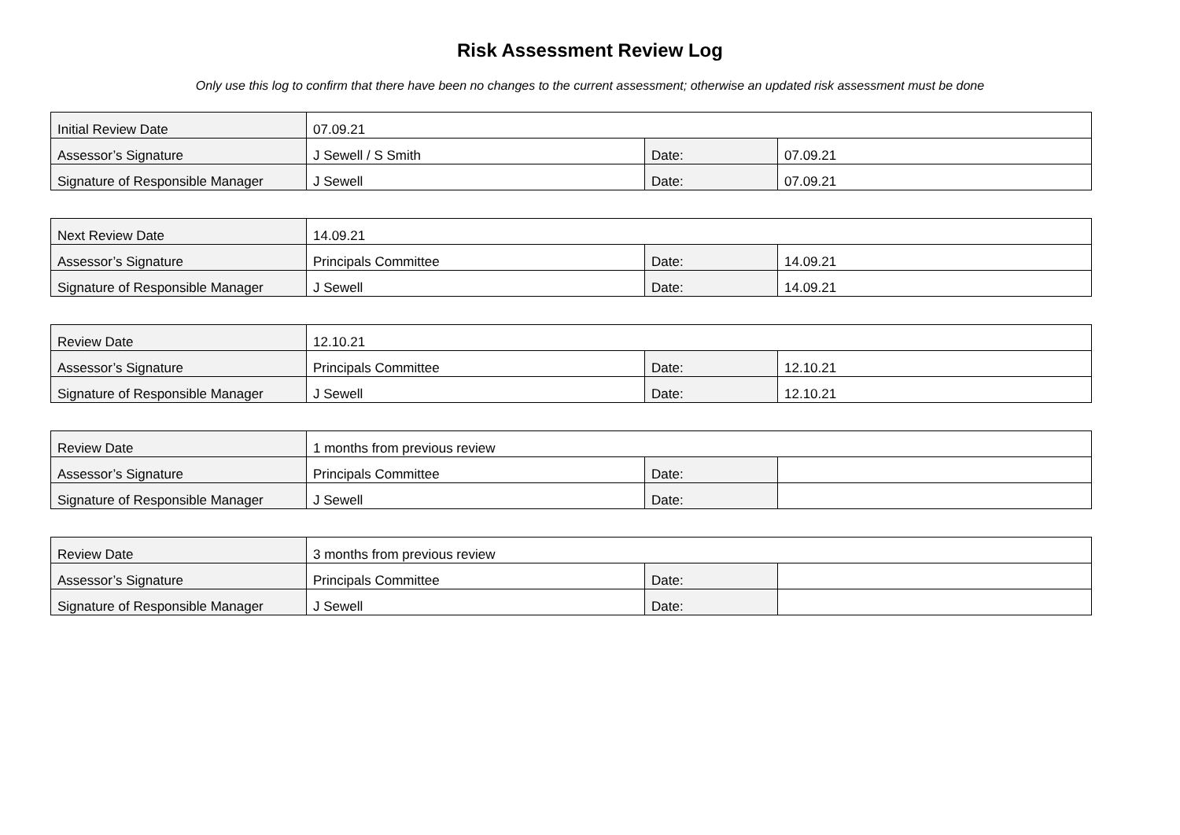Risk Assessment Review Log
Only use this log to confirm that there have been no changes to the current assessment; otherwise an updated risk assessment must be done
| Initial Review Date | 07.09.21 | | |
| Assessor’s Signature | J Sewell / S Smith | Date: | 07.09.21 |
| Signature of Responsible Manager | J Sewell | Date: | 07.09.21 |
| Next Review Date | 14.09.21 | | |
| Assessor’s Signature | Principals Committee | Date: | 14.09.21 |
| Signature of Responsible Manager | J Sewell | Date: | 14.09.21 |
| Review Date | 12.10.21 | | |
| Assessor’s Signature | Principals Committee | Date: | 12.10.21 |
| Signature of Responsible Manager | J Sewell | Date: | 12.10.21 |
| Review Date | 1 months from previous review | | |
| Assessor’s Signature | Principals Committee | Date: | |
| Signature of Responsible Manager | J Sewell | Date: | |
| Review Date | 3 months from previous review | | |
| Assessor’s Signature | Principals Committee | Date: | |
| Signature of Responsible Manager | J Sewell | Date: | |